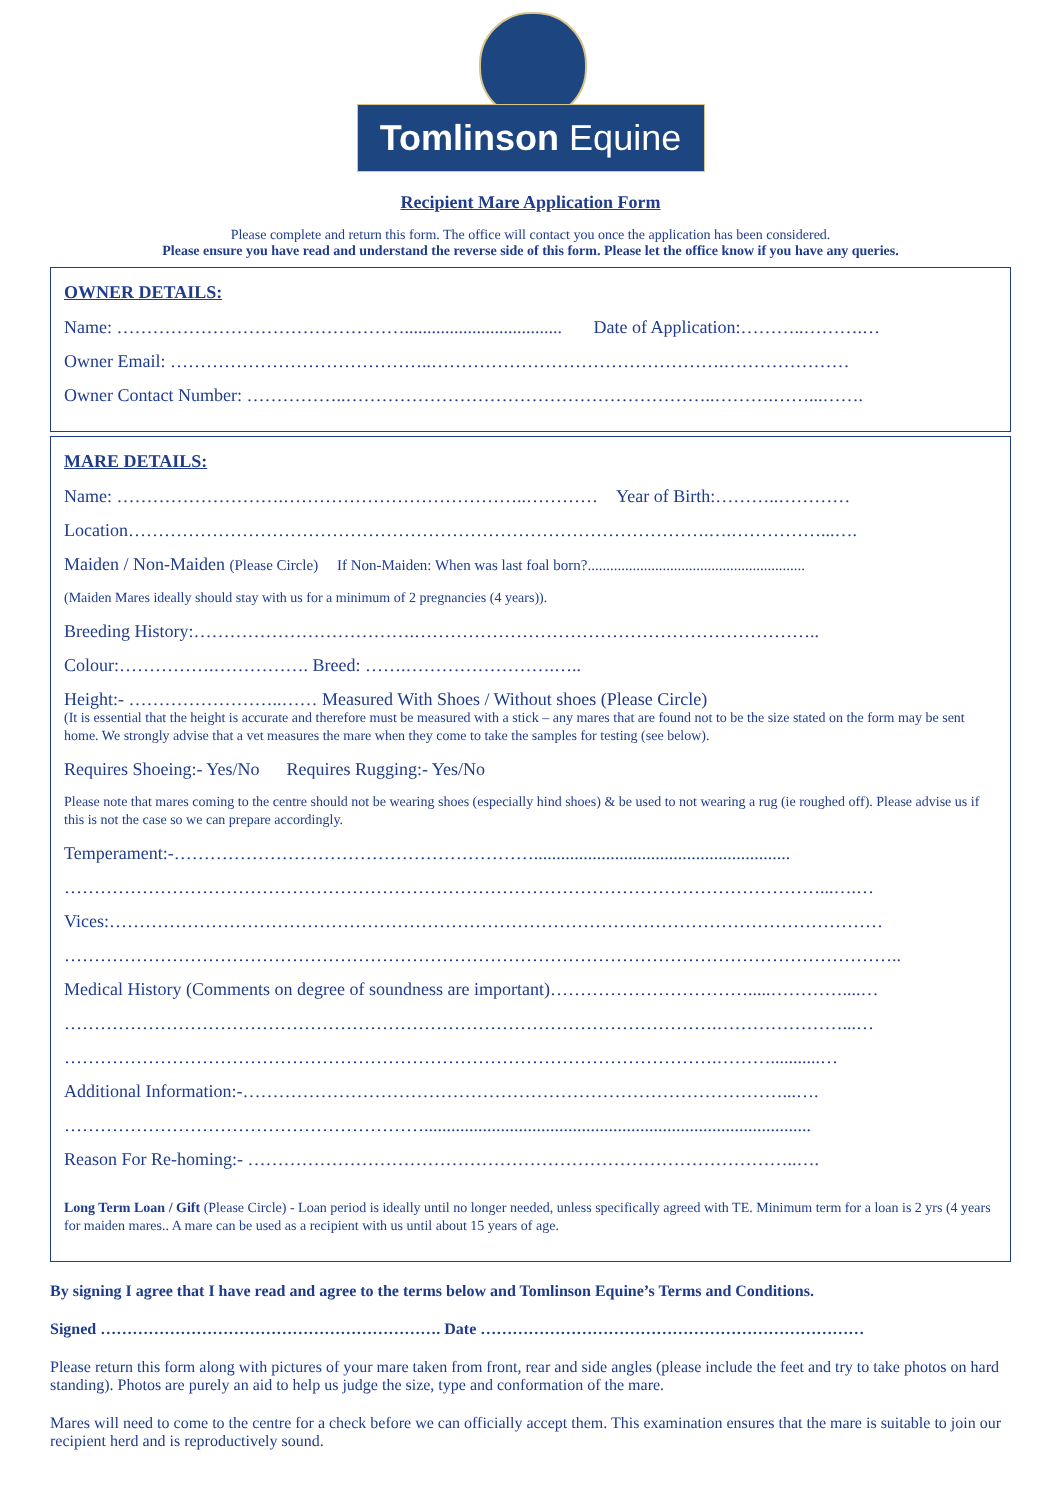Tomlinson Equine
Recipient Mare Application Form
Please complete and return this form. The office will contact you once the application has been considered.
Please ensure you have read and understand the reverse side of this form. Please let the office know if you have any queries.
OWNER DETAILS:
Name: …………………………………………................................... Date of Application:………..……….…
Owner Email: ……………………………………..………………………………………….…………………
Owner Contact Number: ……………..……………………………………………………..……….……...…….
MARE DETAILS:
Name: ……………………….…………………………………..………… Year of Birth:………..…………
Location…………………………………………………………………………………….….……………...….
Maiden / Non-Maiden (Please Circle) If Non-Maiden: When was last foal born?..........................................................
(Maiden Mares ideally should stay with us for a minimum of 2 pregnancies (4 years)).
Breeding History:……………………………….…………………………………………………………..
Colour:…………….……………. Breed: …….…………………….…..
Height:- ……………………..…… Measured With Shoes / Without shoes (Please Circle)
(It is essential that the height is accurate and therefore must be measured with a stick – any mares that are found not to be the size stated on the form may be sent home. We strongly advise that a vet measures the mare when they come to take the samples for testing (see below).
Requires Shoeing:- Yes/No Requires Rugging:- Yes/No
Please note that mares coming to the centre should not be wearing shoes (especially hind shoes) & be used to not wearing a rug (ie roughed off). Please advise us if this is not the case so we can prepare accordingly.
Temperament:-…………………………………………………….........................................................
………………………………………………………………………………………………………………...….…
Vices:…………………………………………………………………………………………………………………
…………………………………………………………………………………………………………………………..
Medical History (Comments on degree of soundness are important)…………………………….....…………....…
……………………………………………………………………………………………….…………………...…
……………………………………………………………………………………………….………...........…
Additional Information:-………………………………………………………………………………...….
……………………………………………………......................................................................................
Reason For Re-homing:- ………………………………………………………………………………..….
Long Term Loan / Gift (Please Circle) - Loan period is ideally until no longer needed, unless specifically agreed with TE. Minimum term for a loan is 2 yrs (4 years for maiden mares.. A mare can be used as a recipient with us until about 15 years of age.
By signing I agree that I have read and agree to the terms below and Tomlinson Equine’s Terms and Conditions.
Signed ………………………………………………………. Date ………………………………………………………………
Please return this form along with pictures of your mare taken from front, rear and side angles (please include the feet and try to take photos on hard standing). Photos are purely an aid to help us judge the size, type and conformation of the mare.
Mares will need to come to the centre for a check before we can officially accept them. This examination ensures that the mare is suitable to join our recipient herd and is reproductively sound.